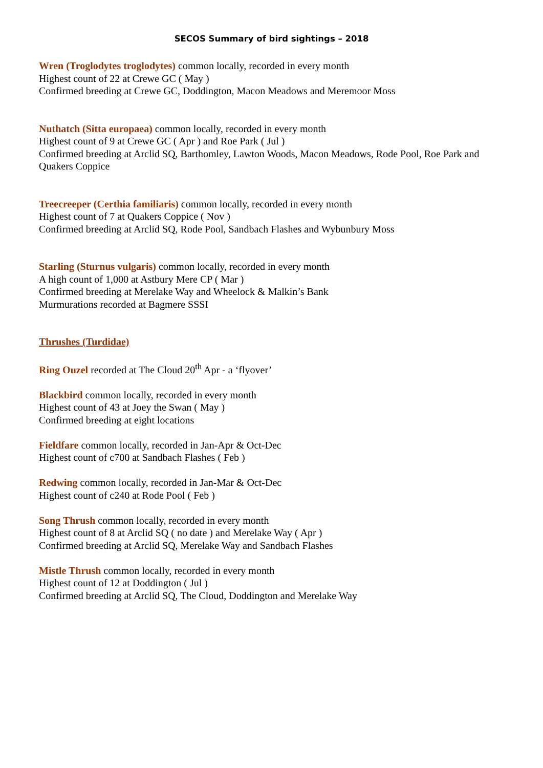SECOS Summary of bird sightings – 2018
Wren (Troglodytes troglodytes) common locally, recorded in every month
Highest count of 22 at Crewe GC ( May )
Confirmed breeding at Crewe GC, Doddington, Macon Meadows and Meremoor Moss
Nuthatch (Sitta europaea) common locally, recorded in every month
Highest count of 9 at Crewe GC ( Apr ) and Roe Park ( Jul )
Confirmed breeding at Arclid SQ, Barthomley, Lawton Woods, Macon Meadows, Rode Pool, Roe Park and Quakers Coppice
Treecreeper (Certhia familiaris) common locally, recorded in every month
Highest count of 7 at Quakers Coppice ( Nov )
Confirmed breeding at Arclid SQ, Rode Pool, Sandbach Flashes and Wybunbury Moss
Starling (Sturnus vulgaris) common locally, recorded in every month
A high count of 1,000 at Astbury Mere CP ( Mar )
Confirmed breeding at Merelake Way and Wheelock & Malkin’s Bank
Murmurations recorded at Bagmere SSSI
Thrushes (Turdidae)
Ring Ouzel recorded at The Cloud 20<sup>th</sup> Apr - a ‘flyover’
Blackbird common locally, recorded in every month
Highest count of 43 at Joey the Swan ( May )
Confirmed breeding at eight locations
Fieldfare common locally, recorded in Jan-Apr & Oct-Dec
Highest count of c700 at Sandbach Flashes ( Feb )
Redwing common locally, recorded in Jan-Mar & Oct-Dec
Highest count of c240 at Rode Pool ( Feb )
Song Thrush common locally, recorded in every month
Highest count of 8 at Arclid SQ ( no date ) and Merelake Way ( Apr )
Confirmed breeding at Arclid SQ, Merelake Way and Sandbach Flashes
Mistle Thrush common locally, recorded in every month
Highest count of 12 at Doddington ( Jul )
Confirmed breeding at Arclid SQ, The Cloud, Doddington and Merelake Way